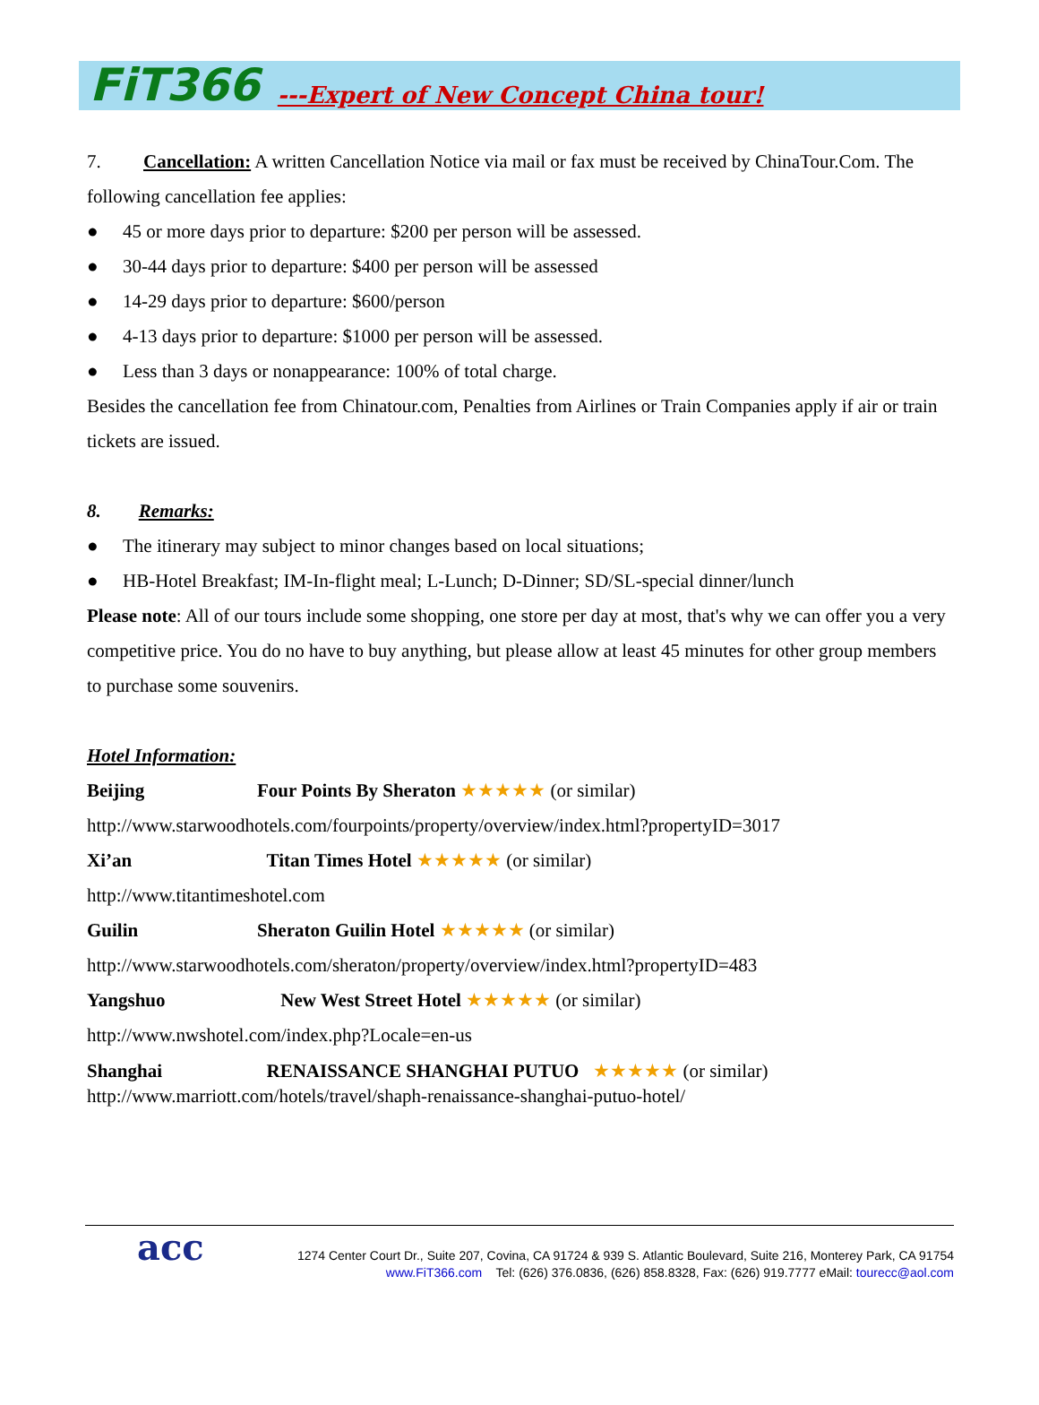FiT366 ---Expert of New Concept China tour!
7. Cancellation: A written Cancellation Notice via mail or fax must be received by ChinaTour.Com. The following cancellation fee applies:
● 45 or more days prior to departure: $200 per person will be assessed.
● 30-44 days prior to departure: $400 per person will be assessed
● 14-29 days prior to departure: $600/person
● 4-13 days prior to departure: $1000 per person will be assessed.
● Less than 3 days or nonappearance: 100% of total charge.
Besides the cancellation fee from Chinatour.com, Penalties from Airlines or Train Companies apply if air or train tickets are issued.
8. Remarks:
● The itinerary may subject to minor changes based on local situations;
● HB-Hotel Breakfast; IM-In-flight meal; L-Lunch; D-Dinner; SD/SL-special dinner/lunch
Please note: All of our tours include some shopping, one store per day at most, that's why we can offer you a very competitive price. You do no have to buy anything, but please allow at least 45 minutes for other group members to purchase some souvenirs.
Hotel Information:
Beijing Four Points By Sheraton ★★★★★ (or similar)
http://www.starwoodhotels.com/fourpoints/property/overview/index.html?propertyID=3017
Xi’an Titan Times Hotel ★★★★★ (or similar)
http://www.titantimeshotel.com
Guilin Sheraton Guilin Hotel ★★★★★ (or similar)
http://www.starwoodhotels.com/sheraton/property/overview/index.html?propertyID=483
Yangshuo New West Street Hotel ★★★★★ (or similar)
http://www.nwshotel.com/index.php?Locale=en-us
Shanghai RENAISSANCE SHANGHAI PUTUO ★★★★★ (or similar)
http://www.marriott.com/hotels/travel/shaph-renaissance-shanghai-putuo-hotel/
acc
1274 Center Court Dr., Suite 207, Covina, CA 91724 & 939 S. Atlantic Boulevard, Suite 216, Monterey Park, CA 91754
www.FiT366.com Tel: (626) 376.0836, (626) 858.8328, Fax: (626) 919.7777 eMail: tourecc@aol.com